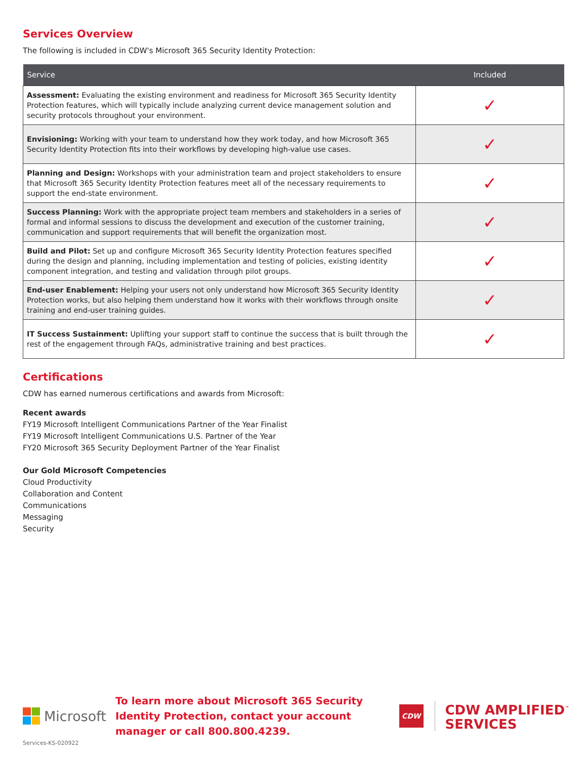Services Overview
The following is included in CDW's Microsoft 365 Security Identity Protection:
| Service | Included |
| --- | --- |
| Assessment: Evaluating the existing environment and readiness for Microsoft 365 Security Identity Protection features, which will typically include analyzing current device management solution and security protocols throughout your environment. | ✓ |
| Envisioning: Working with your team to understand how they work today, and how Microsoft 365 Security Identity Protection fits into their workflows by developing high-value use cases. | ✓ |
| Planning and Design: Workshops with your administration team and project stakeholders to ensure that Microsoft 365 Security Identity Protection features meet all of the necessary requirements to support the end-state environment. | ✓ |
| Success Planning: Work with the appropriate project team members and stakeholders in a series of formal and informal sessions to discuss the development and execution of the customer training, communication and support requirements that will benefit the organization most. | ✓ |
| Build and Pilot: Set up and configure Microsoft 365 Security Identity Protection features specified during the design and planning, including implementation and testing of policies, existing identity component integration, and testing and validation through pilot groups. | ✓ |
| End-user Enablement: Helping your users not only understand how Microsoft 365 Security Identity Protection works, but also helping them understand how it works with their workflows through onsite training and end-user training guides. | ✓ |
| IT Success Sustainment: Uplifting your support staff to continue the success that is built through the rest of the engagement through FAQs, administrative training and best practices. | ✓ |
Certifications
CDW has earned numerous certifications and awards from Microsoft:
Recent awards
FY19 Microsoft Intelligent Communications Partner of the Year Finalist
FY19 Microsoft Intelligent Communications U.S. Partner of the Year
FY20 Microsoft 365 Security Deployment Partner of the Year Finalist
Our Gold Microsoft Competencies
Cloud Productivity
Collaboration and Content
Communications
Messaging
Security
Microsoft
To learn more about Microsoft 365 Security Identity Protection, contact your account manager or call 800.800.4239.
CDW
CDW AMPLIFIED<sup>™</sup>
SERVICES
Services-KS-020922